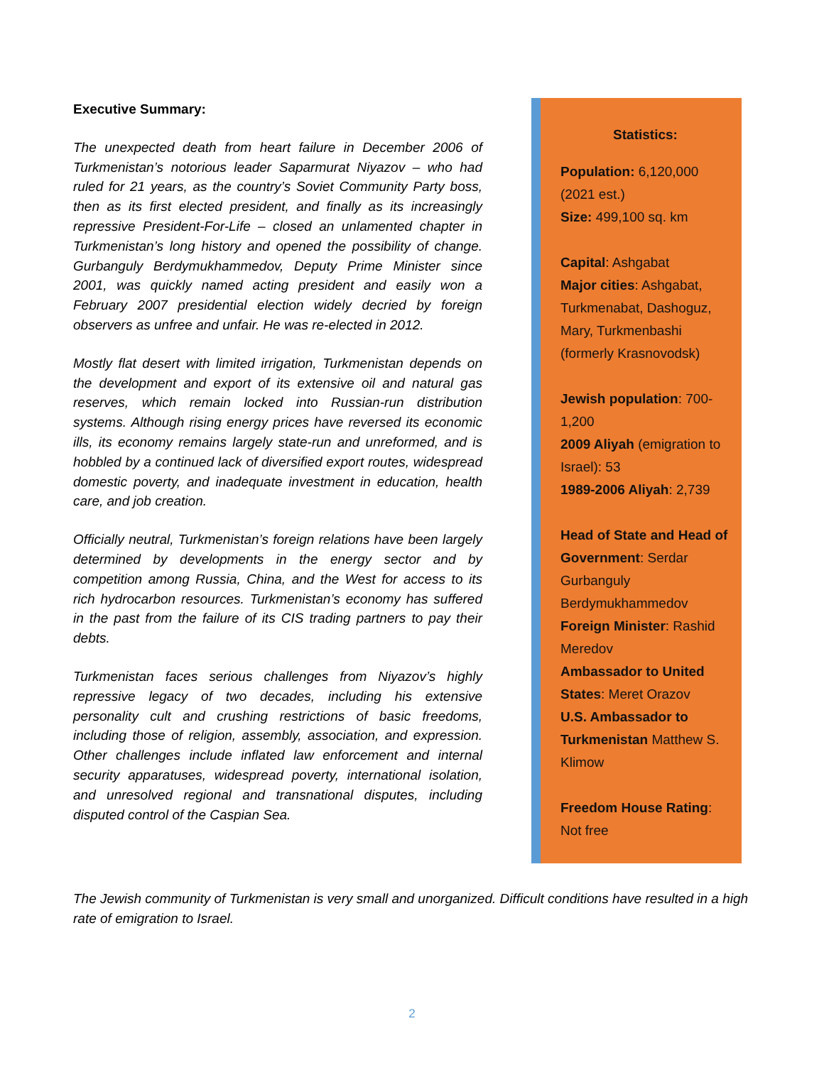Executive Summary:
The unexpected death from heart failure in December 2006 of Turkmenistan’s notorious leader Saparmurat Niyazov – who had ruled for 21 years, as the country’s Soviet Community Party boss, then as its first elected president, and finally as its increasingly repressive President-For-Life – closed an unlamented chapter in Turkmenistan’s long history and opened the possibility of change. Gurbanguly Berdymukhammedov, Deputy Prime Minister since 2001, was quickly named acting president and easily won a February 2007 presidential election widely decried by foreign observers as unfree and unfair. He was re-elected in 2012.
Mostly flat desert with limited irrigation, Turkmenistan depends on the development and export of its extensive oil and natural gas reserves, which remain locked into Russian-run distribution systems. Although rising energy prices have reversed its economic ills, its economy remains largely state-run and unreformed, and is hobbled by a continued lack of diversified export routes, widespread domestic poverty, and inadequate investment in education, health care, and job creation.
Officially neutral, Turkmenistan’s foreign relations have been largely determined by developments in the energy sector and by competition among Russia, China, and the West for access to its rich hydrocarbon resources. Turkmenistan’s economy has suffered in the past from the failure of its CIS trading partners to pay their debts.
Turkmenistan faces serious challenges from Niyazov’s highly repressive legacy of two decades, including his extensive personality cult and crushing restrictions of basic freedoms, including those of religion, assembly, association, and expression. Other challenges include inflated law enforcement and internal security apparatuses, widespread poverty, international isolation, and unresolved regional and transnational disputes, including disputed control of the Caspian Sea.
Statistics:
Population: 6,120,000 (2021 est.)
Size: 499,100 sq. km
Capital: Ashgabat
Major cities: Ashgabat, Turkmenabat, Dashoguz, Mary, Turkmenbashi (formerly Krasnovodsk)
Jewish population: 700-1,200
2009 Aliyah (emigration to Israel): 53
1989-2006 Aliyah: 2,739
Head of State and Head of Government: Serdar Gurbanguly Berdymukhammedov
Foreign Minister: Rashid Meredov
Ambassador to United States: Meret Orazov
U.S. Ambassador to Turkmenistan Matthew S. Klimow
Freedom House Rating: Not free
The Jewish community of Turkmenistan is very small and unorganized. Difficult conditions have resulted in a high rate of emigration to Israel.
2